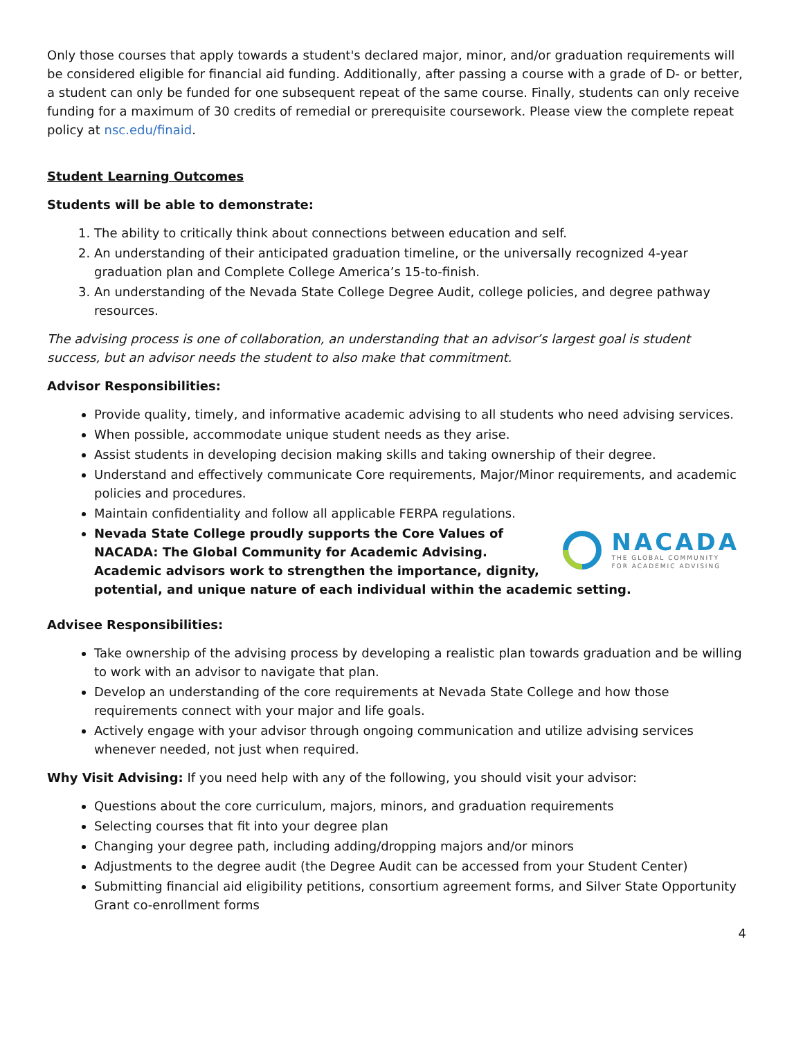Only those courses that apply towards a student's declared major, minor, and/or graduation requirements will be considered eligible for financial aid funding. Additionally, after passing a course with a grade of D- or better, a student can only be funded for one subsequent repeat of the same course. Finally, students can only receive funding for a maximum of 30 credits of remedial or prerequisite coursework. Please view the complete repeat policy at nsc.edu/finaid.
Student Learning Outcomes
Students will be able to demonstrate:
1. The ability to critically think about connections between education and self.
2. An understanding of their anticipated graduation timeline, or the universally recognized 4-year graduation plan and Complete College America’s 15-to-finish.
3. An understanding of the Nevada State College Degree Audit, college policies, and degree pathway resources.
The advising process is one of collaboration, an understanding that an advisor’s largest goal is student success, but an advisor needs the student to also make that commitment.
Advisor Responsibilities:
Provide quality, timely, and informative academic advising to all students who need advising services.
When possible, accommodate unique student needs as they arise.
Assist students in developing decision making skills and taking ownership of their degree.
Understand and effectively communicate Core requirements, Major/Minor requirements, and academic policies and procedures.
Maintain confidentiality and follow all applicable FERPA regulations.
NACADA
THE GLOBAL COMMUNITY
FOR ACADEMIC ADVISING
Nevada State College proudly supports the Core Values of NACADA: The Global Community for Academic Advising. Academic advisors work to strengthen the importance, dignity, potential, and unique nature of each individual within the academic setting.
Advisee Responsibilities:
Take ownership of the advising process by developing a realistic plan towards graduation and be willing to work with an advisor to navigate that plan.
Develop an understanding of the core requirements at Nevada State College and how those requirements connect with your major and life goals.
Actively engage with your advisor through ongoing communication and utilize advising services whenever needed, not just when required.
Why Visit Advising: If you need help with any of the following, you should visit your advisor:
Questions about the core curriculum, majors, minors, and graduation requirements
Selecting courses that fit into your degree plan
Changing your degree path, including adding/dropping majors and/or minors
Adjustments to the degree audit (the Degree Audit can be accessed from your Student Center)
Submitting financial aid eligibility petitions, consortium agreement forms, and Silver State Opportunity Grant co-enrollment forms
4